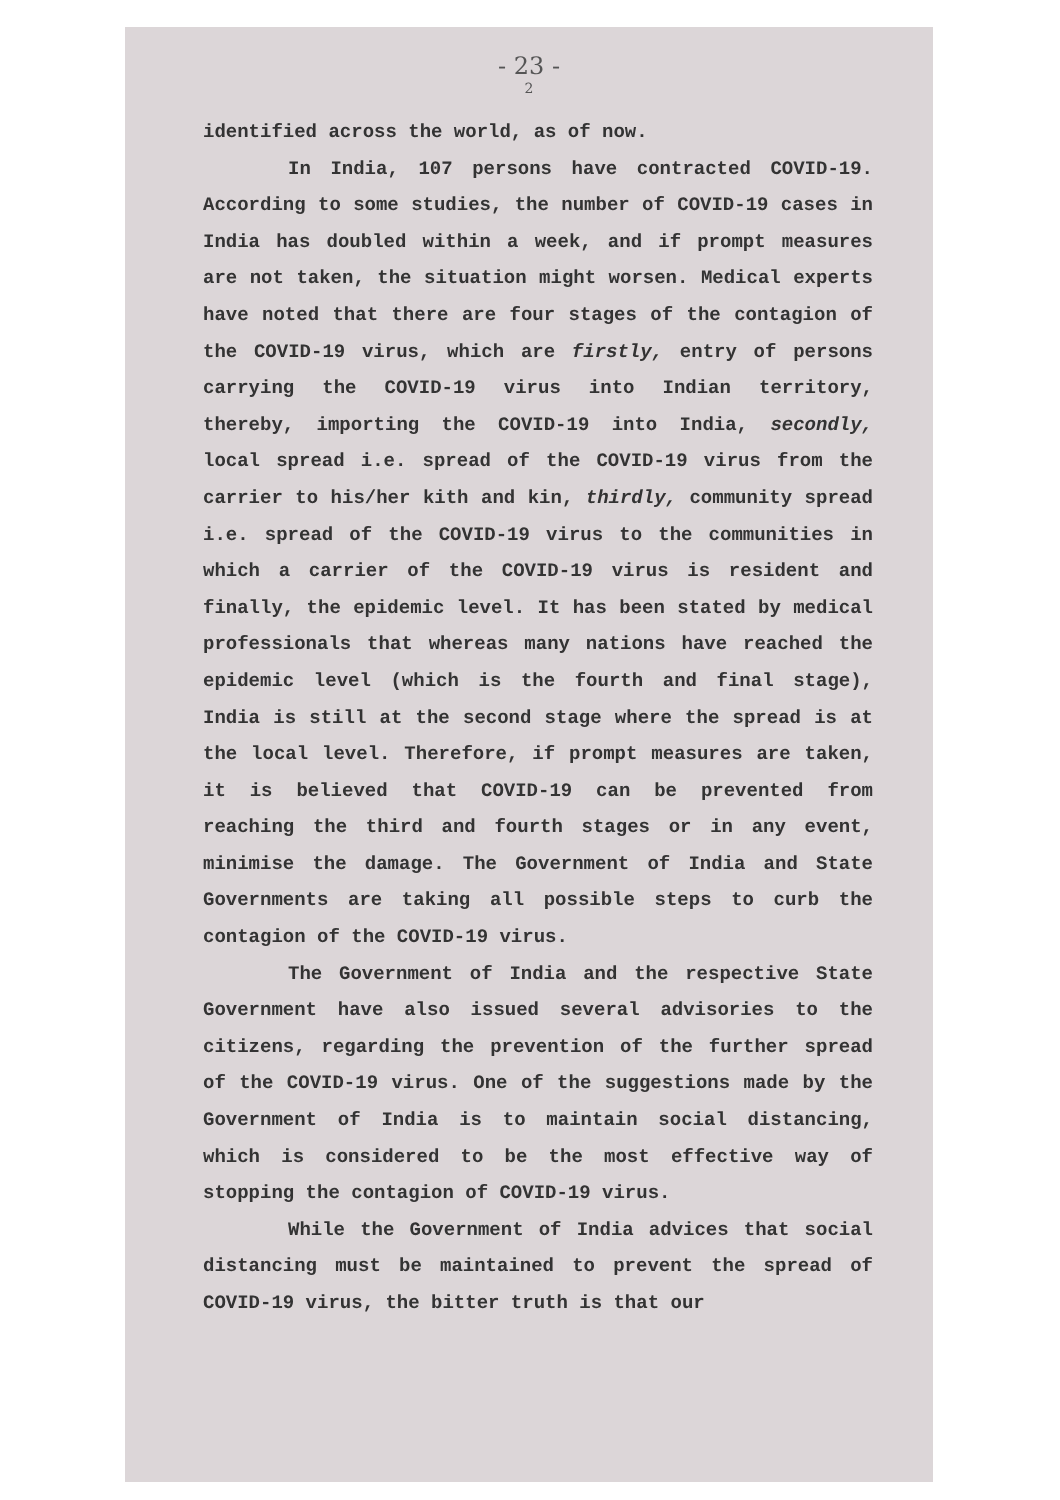- 23 -
2
identified across the world, as of now.
In India, 107 persons have contracted COVID-19. According to some studies, the number of COVID-19 cases in India has doubled within a week, and if prompt measures are not taken, the situation might worsen. Medical experts have noted that there are four stages of the contagion of the COVID-19 virus, which are firstly, entry of persons carrying the COVID-19 virus into Indian territory, thereby, importing the COVID-19 into India, secondly, local spread i.e. spread of the COVID-19 virus from the carrier to his/her kith and kin, thirdly, community spread i.e. spread of the COVID-19 virus to the communities in which a carrier of the COVID-19 virus is resident and finally, the epidemic level. It has been stated by medical professionals that whereas many nations have reached the epidemic level (which is the fourth and final stage), India is still at the second stage where the spread is at the local level. Therefore, if prompt measures are taken, it is believed that COVID-19 can be prevented from reaching the third and fourth stages or in any event, minimise the damage. The Government of India and State Governments are taking all possible steps to curb the contagion of the COVID-19 virus.
The Government of India and the respective State Government have also issued several advisories to the citizens, regarding the prevention of the further spread of the COVID-19 virus. One of the suggestions made by the Government of India is to maintain social distancing, which is considered to be the most effective way of stopping the contagion of COVID-19 virus.
While the Government of India advices that social distancing must be maintained to prevent the spread of COVID-19 virus, the bitter truth is that our